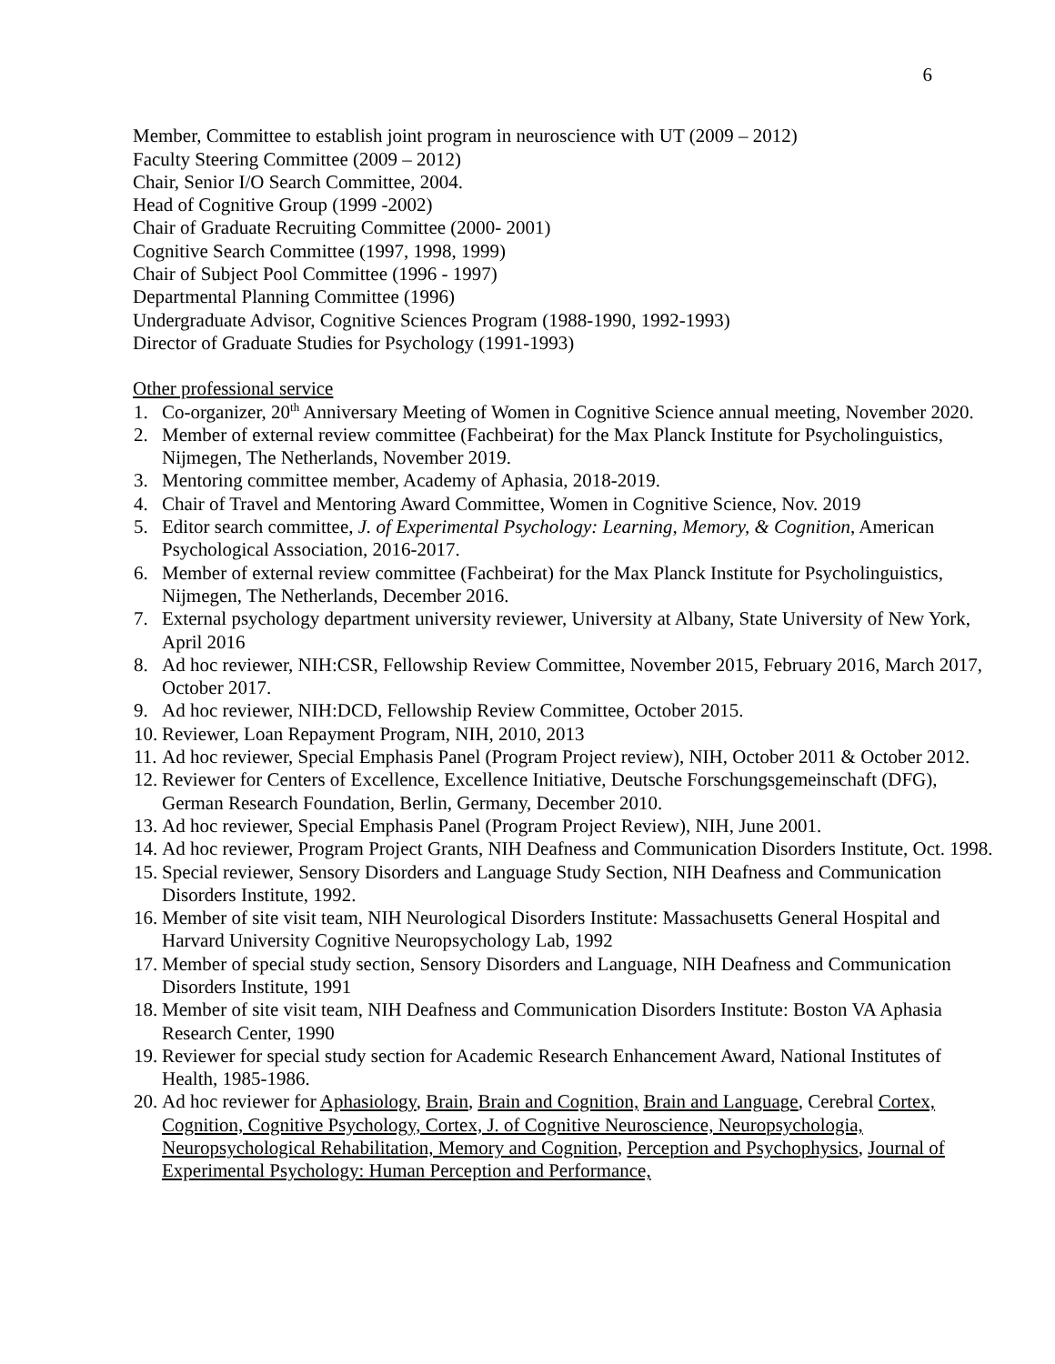6
Member, Committee to establish joint program in neuroscience with UT (2009 – 2012)
Faculty Steering Committee (2009 – 2012)
Chair, Senior I/O Search Committee, 2004.
Head of Cognitive Group (1999 -2002)
Chair of Graduate Recruiting Committee (2000- 2001)
Cognitive Search Committee (1997, 1998, 1999)
Chair of Subject Pool Committee (1996 - 1997)
Departmental Planning Committee (1996)
Undergraduate Advisor, Cognitive Sciences Program (1988-1990, 1992-1993)
Director of Graduate Studies for Psychology (1991-1993)
Other professional service
1. Co-organizer, 20<sup>th</sup> Anniversary Meeting of Women in Cognitive Science annual meeting, November 2020.
2. Member of external review committee (Fachbeirat) for the Max Planck Institute for Psycholinguistics, Nijmegen, The Netherlands, November 2019.
3. Mentoring committee member, Academy of Aphasia, 2018-2019.
4. Chair of Travel and Mentoring Award Committee, Women in Cognitive Science, Nov. 2019
5. Editor search committee, J. of Experimental Psychology: Learning, Memory, & Cognition, American Psychological Association, 2016-2017.
6. Member of external review committee (Fachbeirat) for the Max Planck Institute for Psycholinguistics, Nijmegen, The Netherlands, December 2016.
7. External psychology department university reviewer, University at Albany, State University of New York, April 2016
8. Ad hoc reviewer, NIH:CSR, Fellowship Review Committee, November 2015, February 2016, March 2017, October 2017.
9. Ad hoc reviewer, NIH:DCD, Fellowship Review Committee, October 2015.
10. Reviewer, Loan Repayment Program, NIH, 2010, 2013
11. Ad hoc reviewer, Special Emphasis Panel (Program Project review), NIH, October 2011 & October 2012.
12. Reviewer for Centers of Excellence, Excellence Initiative, Deutsche Forschungsgemeinschaft (DFG), German Research Foundation, Berlin, Germany, December 2010.
13. Ad hoc reviewer, Special Emphasis Panel (Program Project Review), NIH, June 2001.
14. Ad hoc reviewer, Program Project Grants, NIH Deafness and Communication Disorders Institute, Oct. 1998.
15. Special reviewer, Sensory Disorders and Language Study Section, NIH Deafness and Communication Disorders Institute, 1992.
16. Member of site visit team, NIH Neurological Disorders Institute: Massachusetts General Hospital and Harvard University Cognitive Neuropsychology Lab, 1992
17. Member of special study section, Sensory Disorders and Language, NIH Deafness and Communication Disorders Institute, 1991
18. Member of site visit team, NIH Deafness and Communication Disorders Institute: Boston VA Aphasia Research Center, 1990
19. Reviewer for special study section for Academic Research Enhancement Award, National Institutes of Health, 1985-1986.
20. Ad hoc reviewer for Aphasiology, Brain, Brain and Cognition, Brain and Language, Cerebral Cortex, Cognition, Cognitive Psychology, Cortex, J. of Cognitive Neuroscience, Neuropsychologia, Neuropsychological Rehabilitation, Memory and Cognition, Perception and Psychophysics, Journal of Experimental Psychology: Human Perception and Performance,